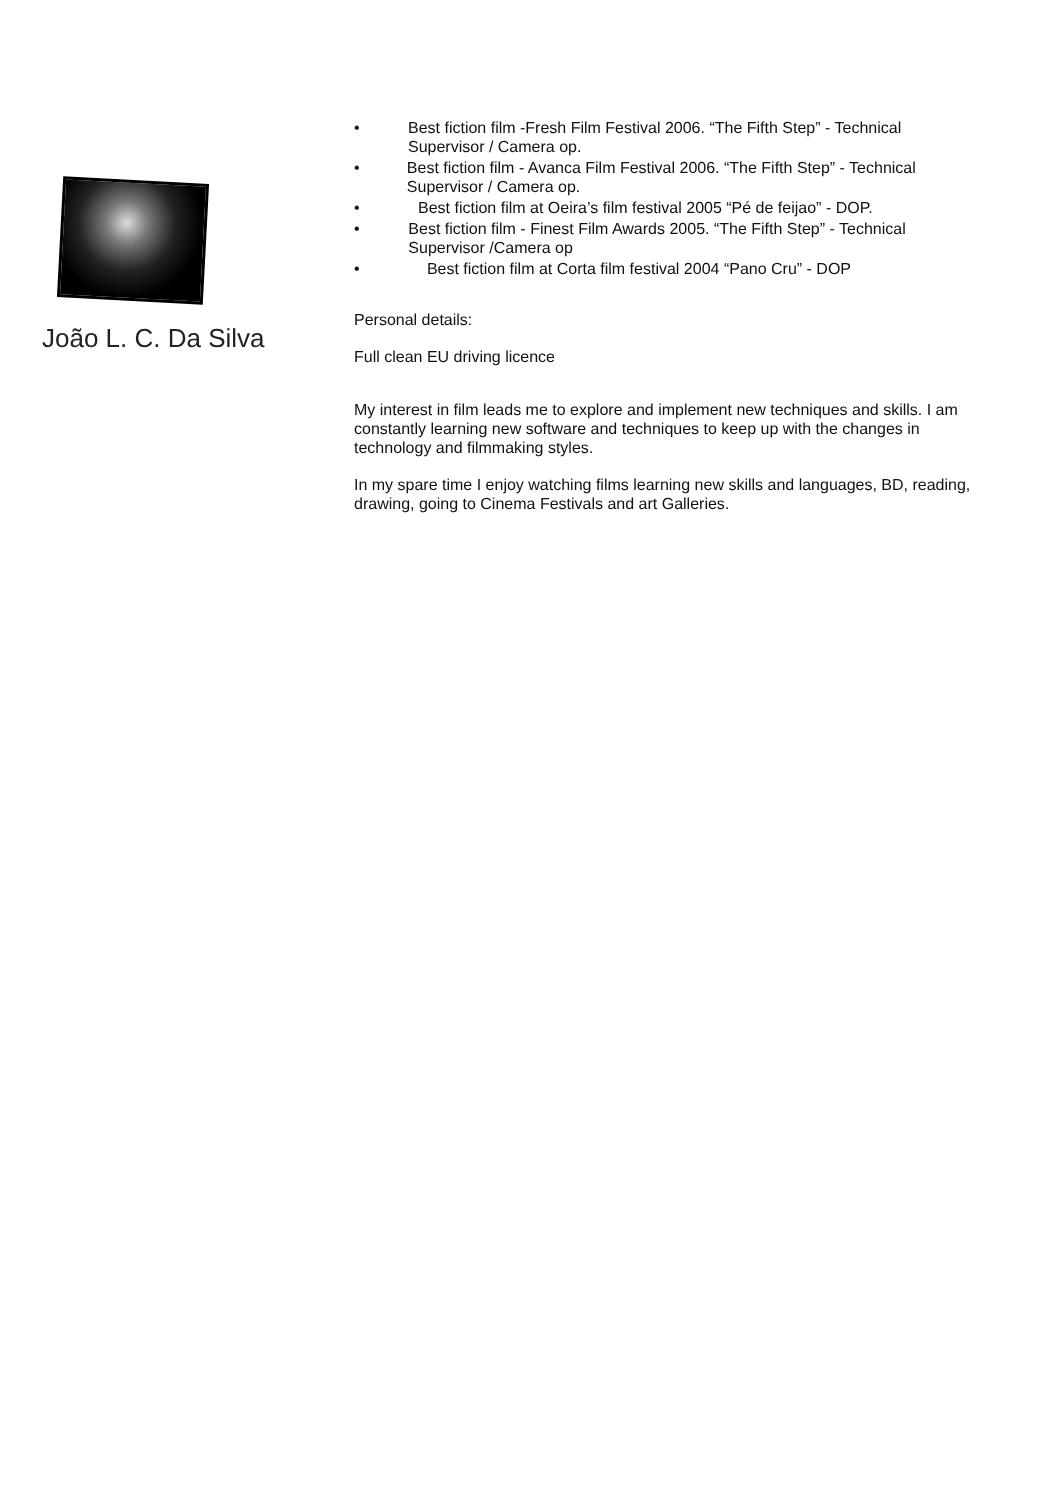João L. C. Da Silva
• Best fiction film -Fresh Film Festival 2006. “The Fifth Step” - Technical Supervisor / Camera op.
• Best fiction film - Avanca Film Festival 2006. “The Fifth Step” - Technical Supervisor / Camera op.
• Best fiction film at Oeira’s film festival 2005 “Pé de feijao” - DOP.
• Best fiction film - Finest Film Awards 2005. “The Fifth Step” - Technical Supervisor /Camera op
• Best fiction film at Corta film festival 2004 “Pano Cru” - DOP
Personal details:
Full clean EU driving licence
My interest in film leads me to explore and implement new techniques and skills. I am constantly learning new software and techniques to keep up with the changes in technology and filmmaking styles.
In my spare time I enjoy watching films learning new skills and languages, BD, reading, drawing, going to Cinema Festivals and art Galleries.